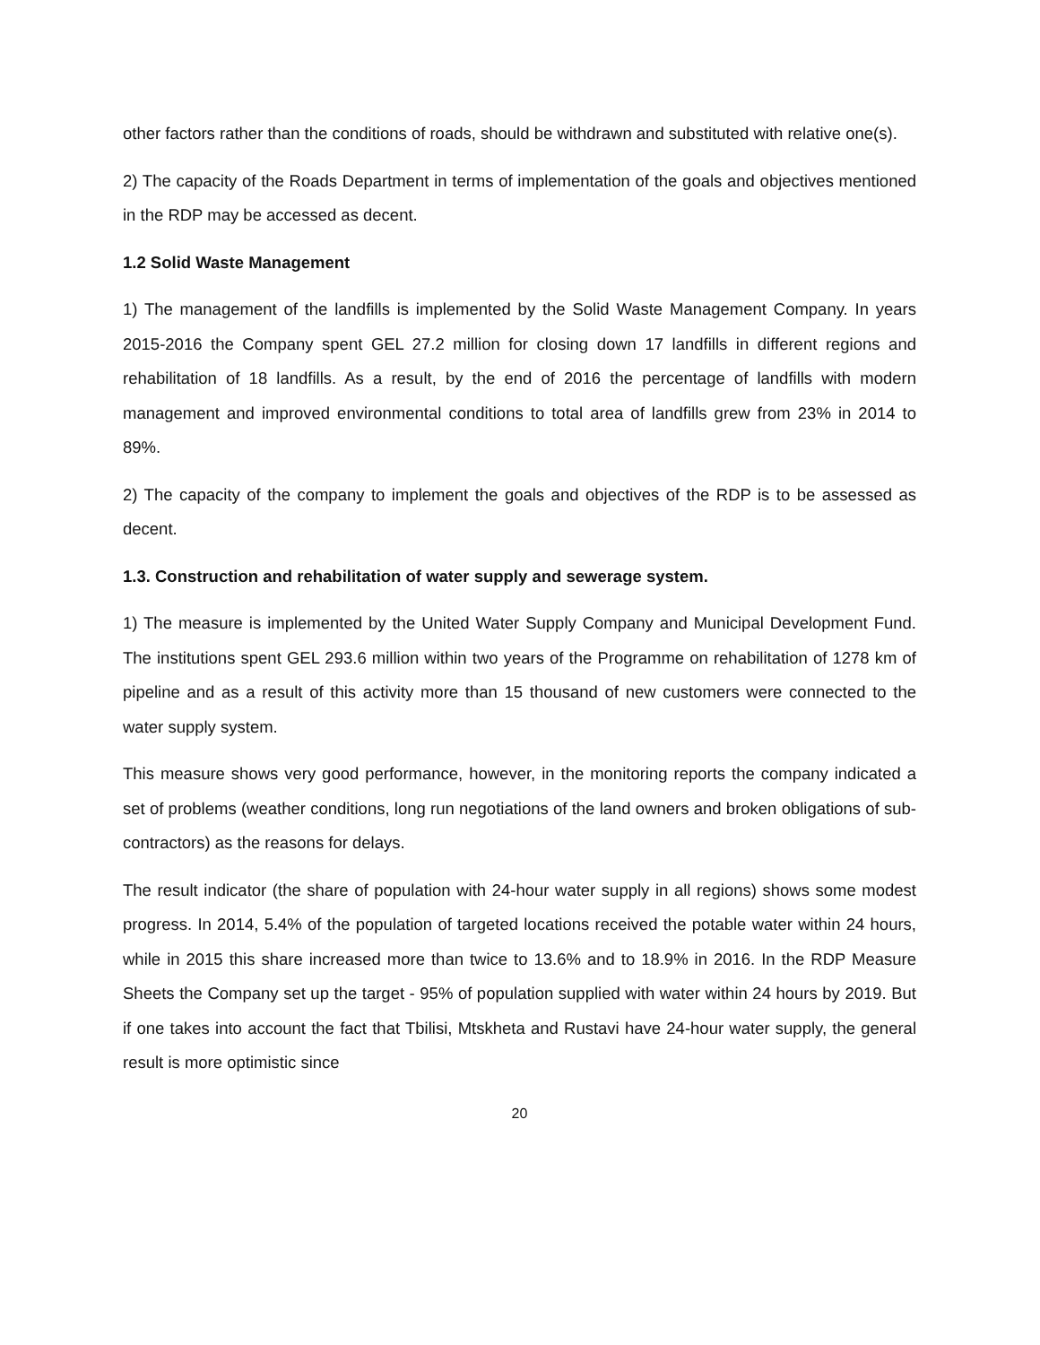other factors rather than the conditions of roads, should be withdrawn and substituted with relative one(s).
2) The capacity of the Roads Department in terms of implementation of the goals and objectives mentioned in the RDP may be accessed as decent.
1.2 Solid Waste Management
1) The management of the landfills is implemented by the Solid Waste Management Company. In years 2015-2016 the Company spent GEL 27.2 million for closing down 17 landfills in different regions and rehabilitation of 18 landfills. As a result, by the end of 2016 the percentage of landfills with modern management and improved environmental conditions to total area of landfills grew from 23% in 2014 to 89%.
2) The capacity of the company to implement the goals and objectives of the RDP is to be assessed as decent.
1.3. Construction and rehabilitation of water supply and sewerage system.
1) The measure is implemented by the United Water Supply Company and Municipal Development Fund. The institutions spent GEL 293.6 million within two years of the Programme on rehabilitation of 1278 km of pipeline and as a result of this activity more than 15 thousand of new customers were connected to the water supply system.
This measure shows very good performance, however, in the monitoring reports the company indicated a set of problems (weather conditions, long run negotiations of the land owners and broken obligations of sub-contractors) as the reasons for delays.
The result indicator (the share of population with 24-hour water supply in all regions) shows some modest progress. In 2014, 5.4% of the population of targeted locations received the potable water within 24 hours, while in 2015 this share increased more than twice to 13.6% and to 18.9% in 2016. In the RDP Measure Sheets the Company set up the target - 95% of population supplied with water within 24 hours by 2019. But if one takes into account the fact that Tbilisi, Mtskheta and Rustavi have 24-hour water supply, the general result is more optimistic since
20